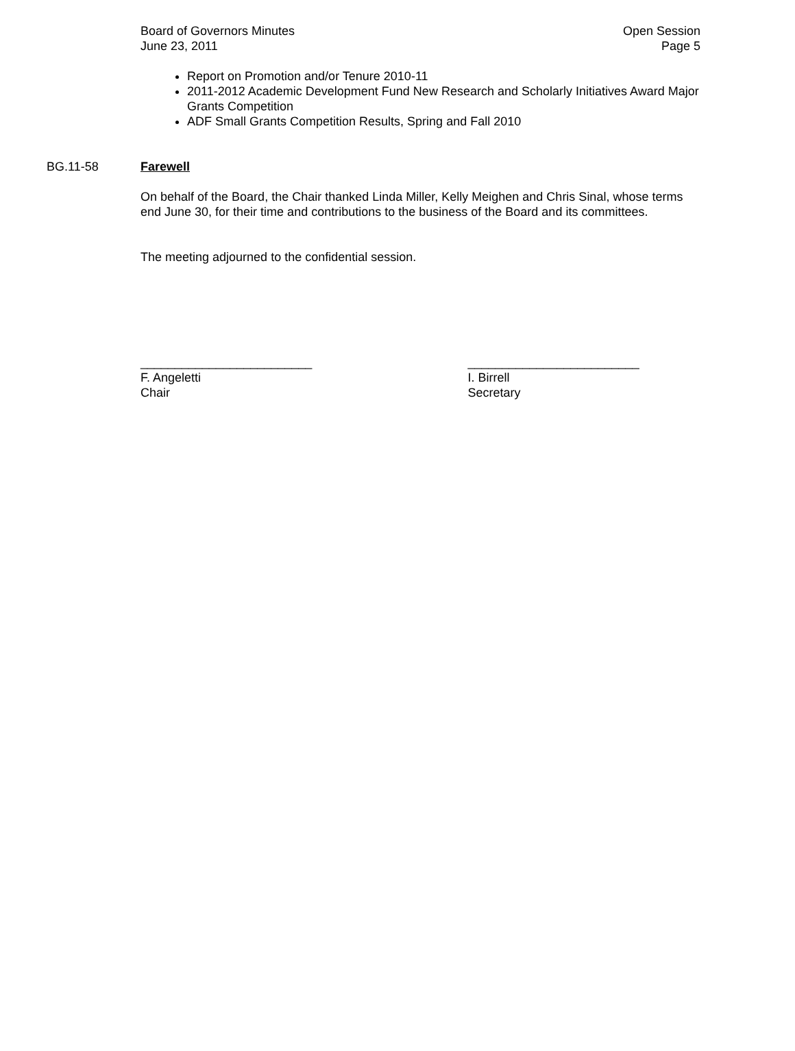Board of Governors Minutes
June 23, 2011
Open Session
Page 5
Report on Promotion and/or Tenure 2010-11
2011-2012 Academic Development Fund New Research and Scholarly Initiatives Award Major Grants Competition
ADF Small Grants Competition Results, Spring and Fall 2010
BG.11-58 Farewell
On behalf of the Board, the Chair thanked Linda Miller, Kelly Meighen and Chris Sinal, whose terms end June 30, for their time and contributions to the business of the Board and its committees.
The meeting adjourned to the confidential session.
_________________________
F. Angeletti
Chair
_________________________
I. Birrell
Secretary